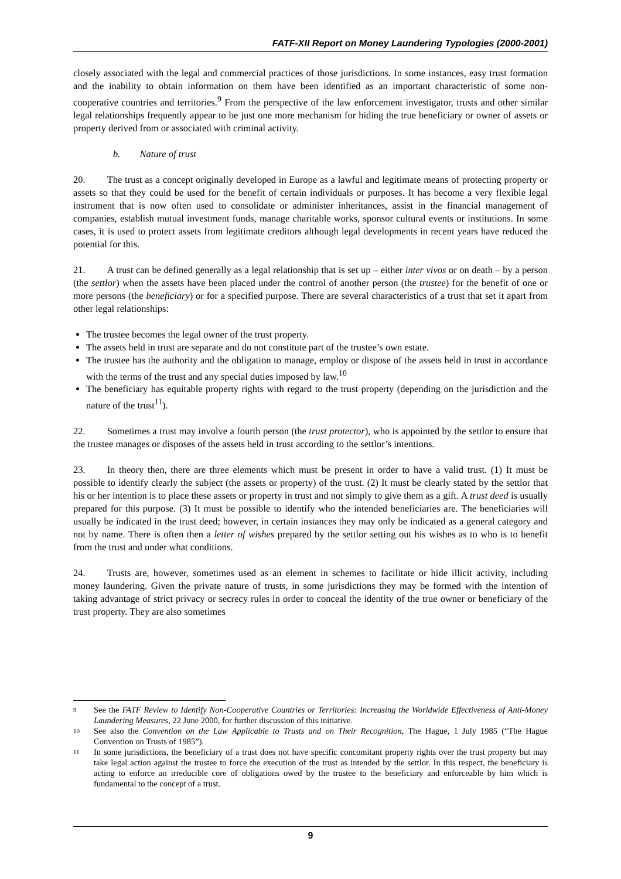FATF-XII Report on Money Laundering Typologies (2000-2001)
closely associated with the legal and commercial practices of those jurisdictions. In some instances, easy trust formation and the inability to obtain information on them have been identified as an important characteristic of some non-cooperative countries and territories.<sup>9</sup> From the perspective of the law enforcement investigator, trusts and other similar legal relationships frequently appear to be just one more mechanism for hiding the true beneficiary or owner of assets or property derived from or associated with criminal activity.
b. Nature of trust
20. The trust as a concept originally developed in Europe as a lawful and legitimate means of protecting property or assets so that they could be used for the benefit of certain individuals or purposes. It has become a very flexible legal instrument that is now often used to consolidate or administer inheritances, assist in the financial management of companies, establish mutual investment funds, manage charitable works, sponsor cultural events or institutions. In some cases, it is used to protect assets from legitimate creditors although legal developments in recent years have reduced the potential for this.
21. A trust can be defined generally as a legal relationship that is set up – either inter vivos or on death – by a person (the settlor) when the assets have been placed under the control of another person (the trustee) for the benefit of one or more persons (the beneficiary) or for a specified purpose. There are several characteristics of a trust that set it apart from other legal relationships:
The trustee becomes the legal owner of the trust property.
The assets held in trust are separate and do not constitute part of the trustee’s own estate.
The trustee has the authority and the obligation to manage, employ or dispose of the assets held in trust in accordance with the terms of the trust and any special duties imposed by law.<sup>10</sup>
The beneficiary has equitable property rights with regard to the trust property (depending on the jurisdiction and the nature of the trust<sup>11</sup>).
22. Sometimes a trust may involve a fourth person (the trust protector), who is appointed by the settlor to ensure that the trustee manages or disposes of the assets held in trust according to the settlor’s intentions.
23. In theory then, there are three elements which must be present in order to have a valid trust. (1) It must be possible to identify clearly the subject (the assets or property) of the trust. (2) It must be clearly stated by the settlor that his or her intention is to place these assets or property in trust and not simply to give them as a gift. A trust deed is usually prepared for this purpose. (3) It must be possible to identify who the intended beneficiaries are. The beneficiaries will usually be indicated in the trust deed; however, in certain instances they may only be indicated as a general category and not by name. There is often then a letter of wishes prepared by the settlor setting out his wishes as to who is to benefit from the trust and under what conditions.
24. Trusts are, however, sometimes used as an element in schemes to facilitate or hide illicit activity, including money laundering. Given the private nature of trusts, in some jurisdictions they may be formed with the intention of taking advantage of strict privacy or secrecy rules in order to conceal the identity of the true owner or beneficiary of the trust property. They are also sometimes
9 See the FATF Review to Identify Non-Cooperative Countries or Territories: Increasing the Worldwide Effectiveness of Anti-Money Laundering Measures, 22 June 2000, for further discussion of this initiative.
10 See also the Convention on the Law Applicable to Trusts and on Their Recognition, The Hague, 1 July 1985 (“The Hague Convention on Trusts of 1985”).
11 In some jurisdictions, the beneficiary of a trust does not have specific concomitant property rights over the trust property but may take legal action against the trustee to force the execution of the trust as intended by the settlor. In this respect, the beneficiary is acting to enforce an irreducible core of obligations owed by the trustee to the beneficiary and enforceable by him which is fundamental to the concept of a trust.
9